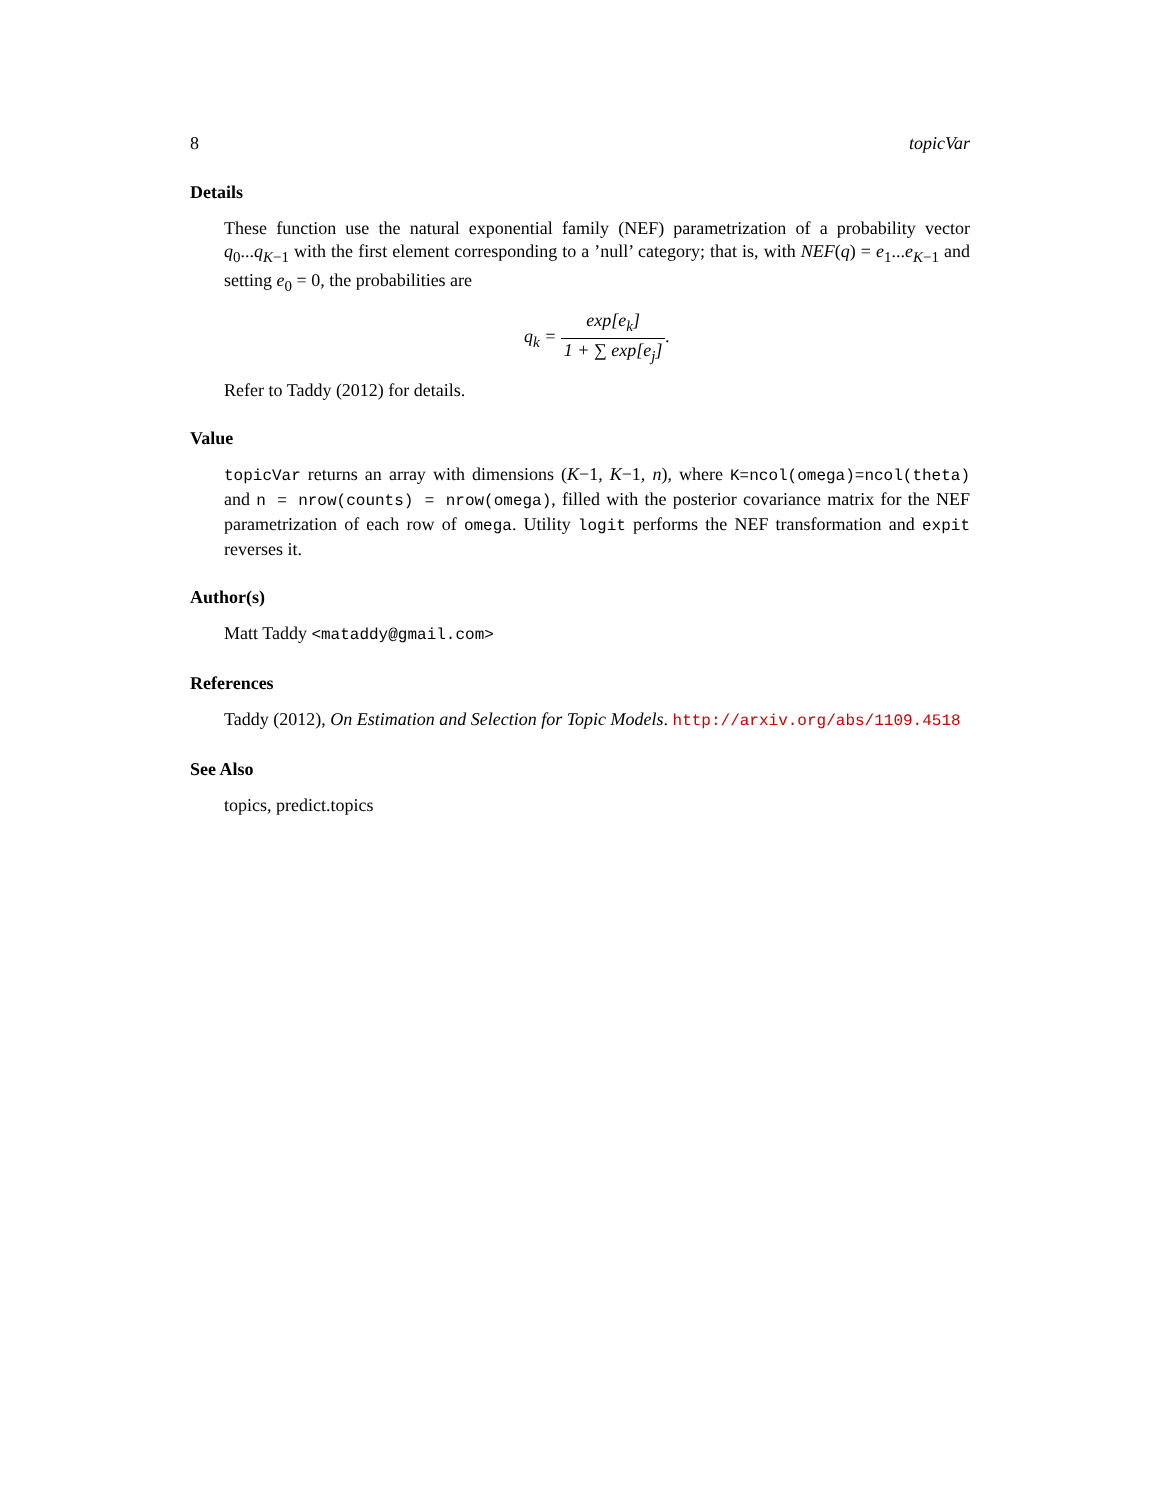8 topicVar
Details
These function use the natural exponential family (NEF) parametrization of a probability vector q<sub>0</sub>...q<sub>K−1</sub> with the first element corresponding to a ’null’ category; that is, with NEF(q) = e<sub>1</sub>...e<sub>K−1</sub> and setting e<sub>0</sub> = 0, the probabilities are
q<sub>k</sub> = exp[e<sub>k</sub>] 1 + ∑ exp[e<sub>j</sub>].
Refer to Taddy (2012) for details.
Value
topicVar returns an array with dimensions (K−1, K−1, n), where K=ncol(omega)=ncol(theta) and n = nrow(counts) = nrow(omega), filled with the posterior covariance matrix for the NEF parametrization of each row of omega. Utility logit performs the NEF transformation and expit reverses it.
Author(s)
Matt Taddy <mataddy@gmail.com>
References
Taddy (2012), On Estimation and Selection for Topic Models. http://arxiv.org/abs/1109.4518
See Also
topics, predict.topics